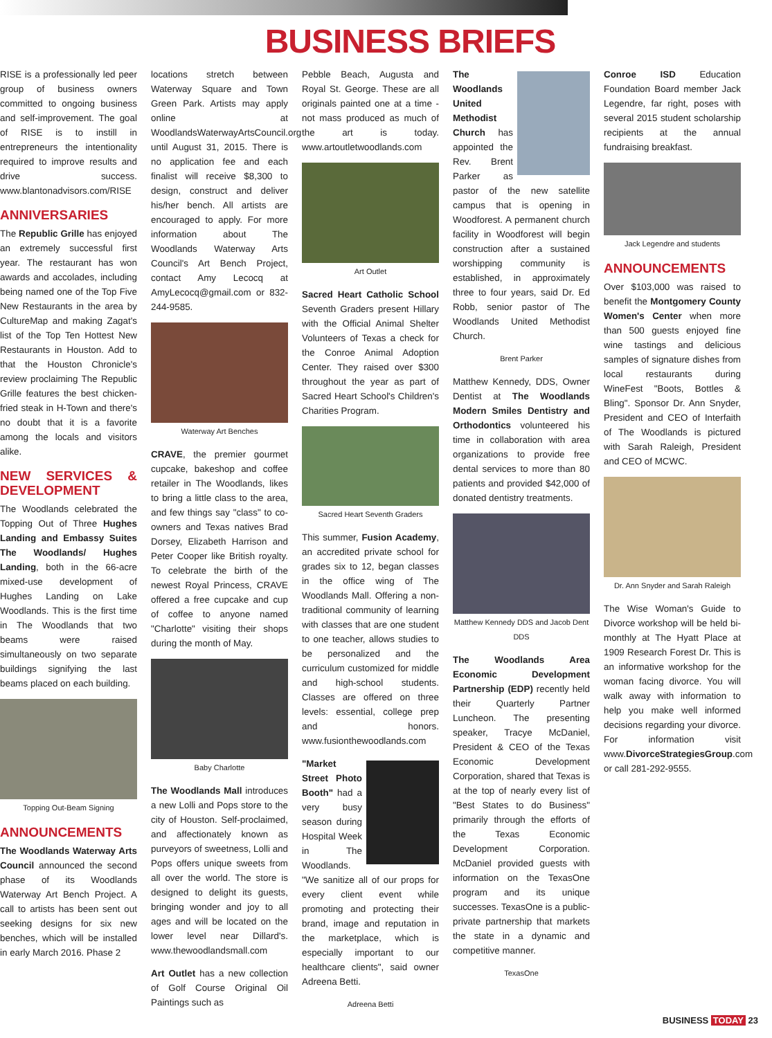BUSINESS BRIEFS
RISE is a professionally led peer group of business owners committed to ongoing business and self-improvement. The goal of RISE is to instill in entrepreneurs the intentionality required to improve results and drive success. www.blantonadvisors.com/RISE
ANNIVERSARIES
The Republic Grille has enjoyed an extremely successful first year. The restaurant has won awards and accolades, including being named one of the Top Five New Restaurants in the area by CultureMap and making Zagat's list of the Top Ten Hottest New Restaurants in Houston. Add to that the Houston Chronicle's review proclaiming The Republic Grille features the best chicken-fried steak in H-Town and there's no doubt that it is a favorite among the locals and visitors alike.
NEW SERVICES & DEVELOPMENT
The Woodlands celebrated the Topping Out of Three Hughes Landing and Embassy Suites The Woodlands/ Hughes Landing, both in the 66-acre mixed-use development of Hughes Landing on Lake Woodlands. This is the first time in The Woodlands that two beams were raised simultaneously on two separate buildings signifying the last beams placed on each building.
Topping Out-Beam Signing
ANNOUNCEMENTS
The Woodlands Waterway Arts Council announced the second phase of its Woodlands Waterway Art Bench Project. A call to artists has been sent out seeking designs for six new benches, which will be installed in early March 2016. Phase 2
locations stretch between Waterway Square and Town Green Park. Artists may apply online at WoodlandsWaterwayArtsCouncil.org until August 31, 2015. There is no application fee and each finalist will receive $8,300 to design, construct and deliver his/her bench. All artists are encouraged to apply. For more information about The Woodlands Waterway Arts Council's Art Bench Project, contact Amy Lecocq at AmyLecocq@gmail.com or 832-244-9585.
Waterway Art Benches
CRAVE, the premier gourmet cupcake, bakeshop and coffee retailer in The Woodlands, likes to bring a little class to the area, and few things say "class" to co-owners and Texas natives Brad Dorsey, Elizabeth Harrison and Peter Cooper like British royalty. To celebrate the birth of the newest Royal Princess, CRAVE offered a free cupcake and cup of coffee to anyone named "Charlotte" visiting their shops during the month of May.
Baby Charlotte
The Woodlands Mall introduces a new Lolli and Pops store to the city of Houston. Self-proclaimed, and affectionately known as purveyors of sweetness, Lolli and Pops offers unique sweets from all over the world. The store is designed to delight its guests, bringing wonder and joy to all ages and will be located on the lower level near Dillard's. www.thewoodlandsmall.com
Art Outlet has a new collection of Golf Course Original Oil Paintings such as
Pebble Beach, Augusta and Royal St. George. These are all originals painted one at a time - not mass produced as much of the art is today. www.artoutletwoodlands.com
Art Outlet
Sacred Heart Catholic School Seventh Graders present Hillary with the Official Animal Shelter Volunteers of Texas a check for the Conroe Animal Adoption Center. They raised over $300 throughout the year as part of Sacred Heart School's Children's Charities Program.
Sacred Heart Seventh Graders
This summer, Fusion Academy, an accredited private school for grades six to 12, began classes in the office wing of The Woodlands Mall. Offering a non-traditional community of learning with classes that are one student to one teacher, allows studies to be personalized and the curriculum customized for middle and high-school students. Classes are offered on three levels: essential, college prep and honors. www.fusionthewoodlands.com
"Market Street Photo Booth" had a very busy season during Hospital Week in The Woodlands. "We sanitize all of our props for every client event while promoting and protecting their brand, image and reputation in the marketplace, which is especially important to our healthcare clients", said owner Adreena Betti.
Adreena Betti
The Woodlands United Methodist Church has appointed the Rev. Brent Parker as pastor of the new satellite campus that is opening in Woodforest. A permanent church facility in Woodforest will begin construction after a sustained worshipping community is established, in approximately three to four years, said Dr. Ed Robb, senior pastor of The Woodlands United Methodist Church.
Brent Parker
Matthew Kennedy, DDS, Owner Dentist at The Woodlands Modern Smiles Dentistry and Orthodontics volunteered his time in collaboration with area organizations to provide free dental services to more than 80 patients and provided $42,000 of donated dentistry treatments.
Matthew Kennedy DDS and Jacob Dent DDS
The Woodlands Area Economic Development Partnership (EDP) recently held their Quarterly Partner Luncheon. The presenting speaker, Tracye McDaniel, President & CEO of the Texas Economic Development Corporation, shared that Texas is at the top of nearly every list of "Best States to do Business" primarily through the efforts of the Texas Economic Development Corporation. McDaniel provided guests with information on the TexasOne program and its unique successes. TexasOne is a public-private partnership that markets the state in a dynamic and competitive manner.
TexasOne
Conroe ISD Education Foundation Board member Jack Legendre, far right, poses with several 2015 student scholarship recipients at the annual fundraising breakfast.
Jack Legendre and students
ANNOUNCEMENTS
Over $103,000 was raised to benefit the Montgomery County Women's Center when more than 500 guests enjoyed fine wine tastings and delicious samples of signature dishes from local restaurants during WineFest "Boots, Bottles & Bling". Sponsor Dr. Ann Snyder, President and CEO of Interfaith of The Woodlands is pictured with Sarah Raleigh, President and CEO of MCWC.
Dr. Ann Snyder and Sarah Raleigh
The Wise Woman's Guide to Divorce workshop will be held bi-monthly at The Hyatt Place at 1909 Research Forest Dr. This is an informative workshop for the woman facing divorce. You will walk away with information to help you make well informed decisions regarding your divorce. For information visit www.DivorceStrategiesGroup.com or call 281-292-9555.
BUSINESS TODAY 23